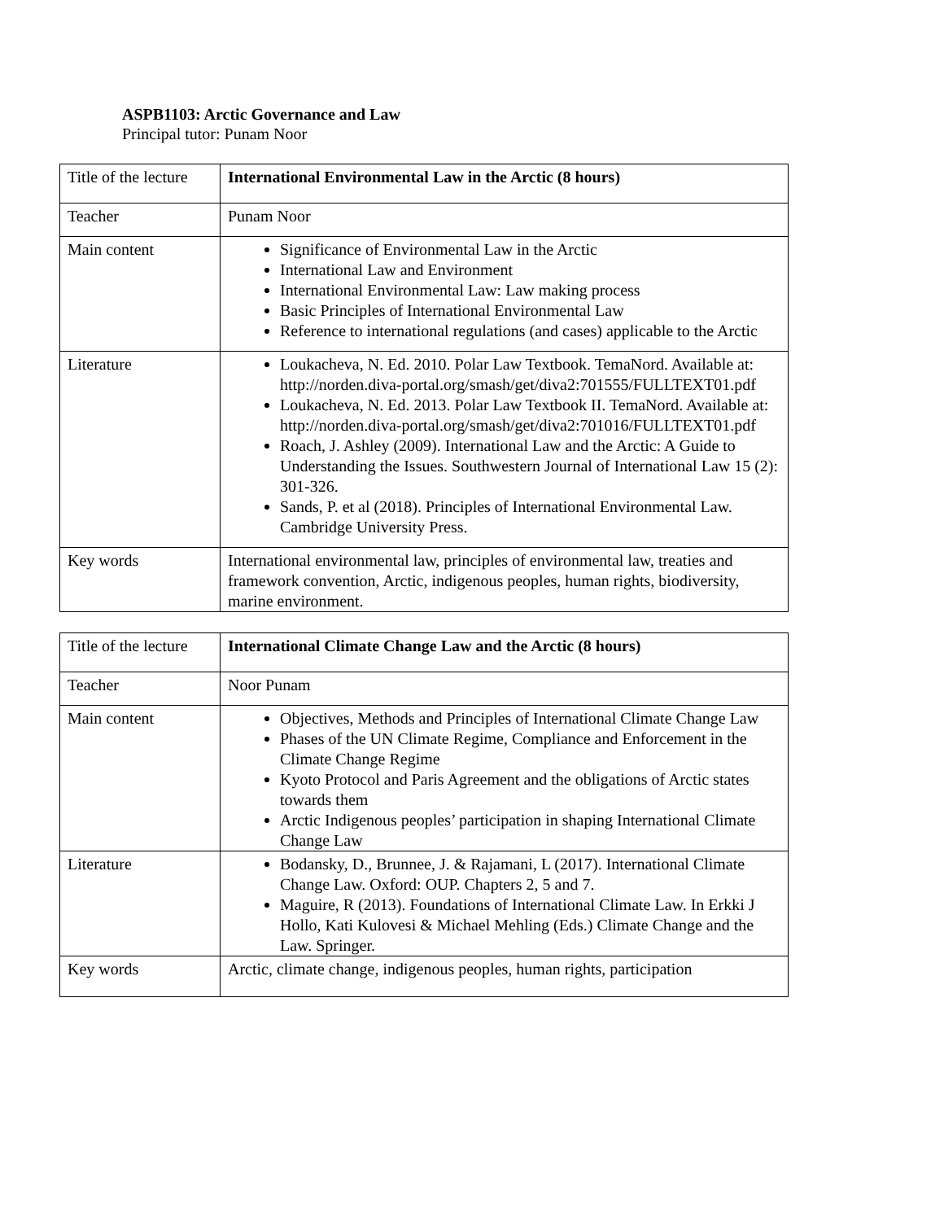ASPB1103: Arctic Governance and Law
Principal tutor: Punam Noor
| Title of the lecture | International Environmental Law in the Arctic (8 hours) |
| Teacher | Punam Noor |
| Main content | Significance of Environmental Law in the Arctic International Law and Environment International Environmental Law: Law making process Basic Principles of International Environmental Law Reference to international regulations (and cases) applicable to the Arctic |
| Literature | Loukacheva, N. Ed. 2010. Polar Law Textbook. TemaNord. Available at: http://norden.diva-portal.org/smash/get/diva2:701555/FULLTEXT01.pdf Loukacheva, N. Ed. 2013. Polar Law Textbook II. TemaNord. Available at: http://norden.diva-portal.org/smash/get/diva2:701016/FULLTEXT01.pdf Roach, J. Ashley (2009). International Law and the Arctic: A Guide to Understanding the Issues. Southwestern Journal of International Law 15 (2): 301-326. Sands, P. et al (2018). Principles of International Environmental Law. Cambridge University Press. |
| Key words | International environmental law, principles of environmental law, treaties and framework convention, Arctic, indigenous peoples, human rights, biodiversity, marine environment. |
| Title of the lecture | International Climate Change Law and the Arctic (8 hours) |
| Teacher | Noor Punam |
| Main content | Objectives, Methods and Principles of International Climate Change Law Phases of the UN Climate Regime, Compliance and Enforcement in the Climate Change Regime Kyoto Protocol and Paris Agreement and the obligations of Arctic states towards them Arctic Indigenous peoples’ participation in shaping International Climate Change Law |
| Literature | Bodansky, D., Brunnee, J. & Rajamani, L (2017). International Climate Change Law. Oxford: OUP. Chapters 2, 5 and 7. Maguire, R (2013). Foundations of International Climate Law. In Erkki J Hollo, Kati Kulovesi & Michael Mehling (Eds.) Climate Change and the Law. Springer. |
| Key words | Arctic, climate change, indigenous peoples, human rights, participation |